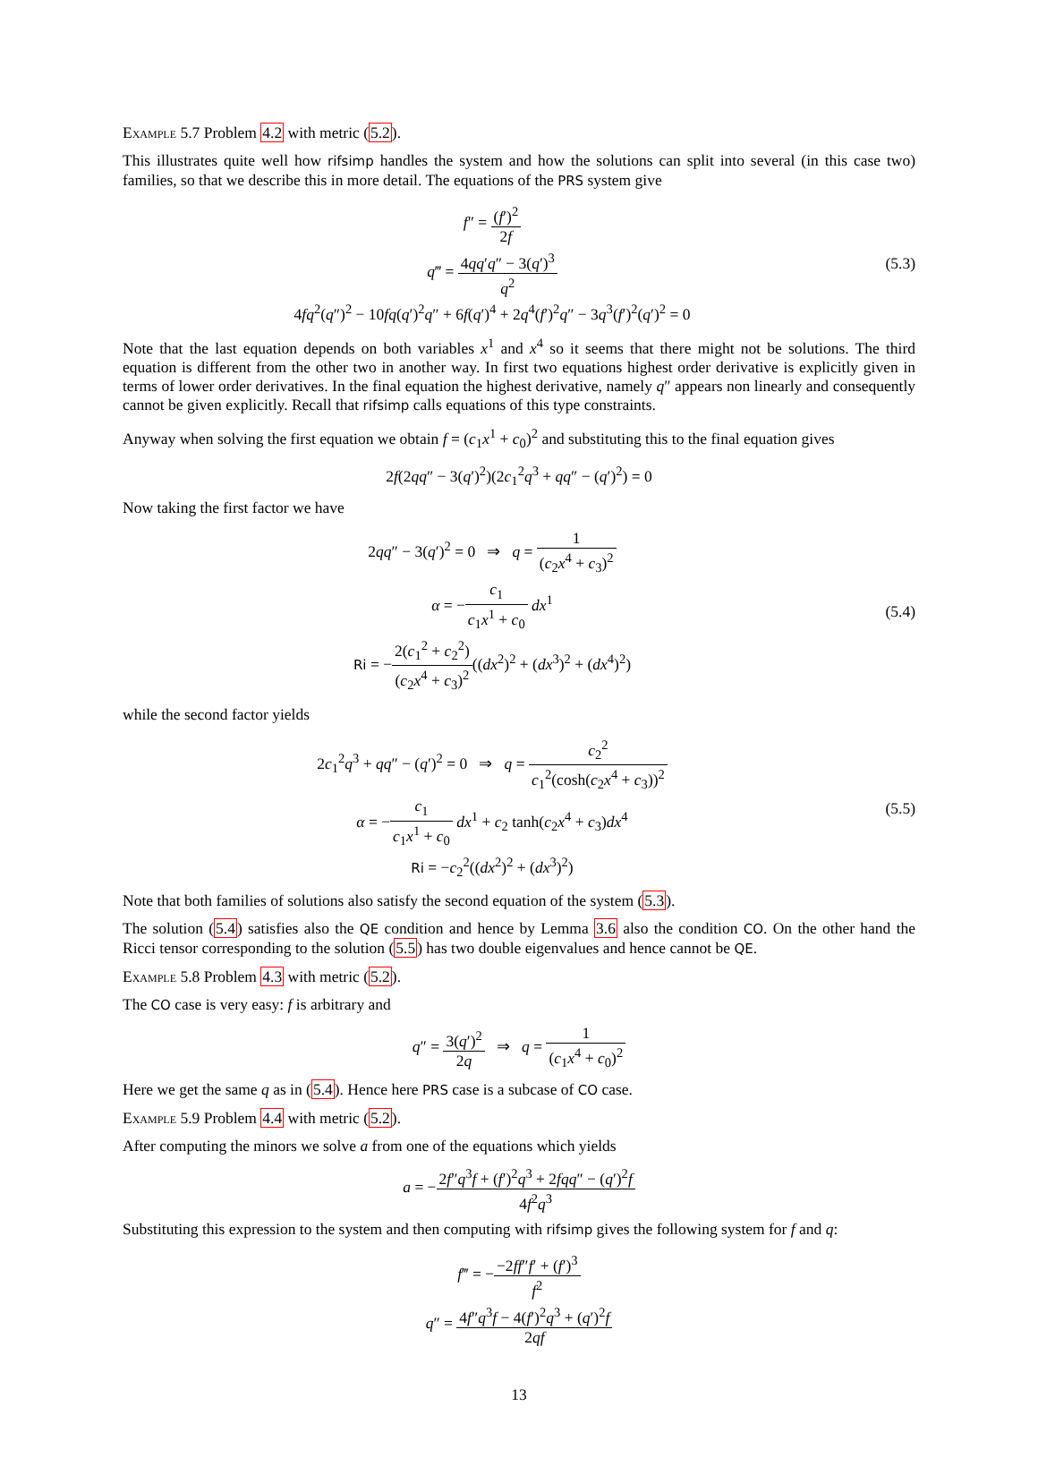Example 5.7 Problem 4.2 with metric (5.2).
This illustrates quite well how rifsimp handles the system and how the solutions can split into several (in this case two) families, so that we describe this in more detail. The equations of the PRS system give
f″ = (f′)<sup>2</sup> 2f
q‴ = 4qq′q″ − 3(q′)<sup>3</sup> q<sup>2</sup>
4fq<sup>2</sup>(q″)<sup>2</sup> − 10fq(q′)<sup>2</sup>q″ + 6f(q′)<sup>4</sup> + 2q<sup>4</sup>(f′)<sup>2</sup>q″ − 3q<sup>3</sup>(f′)<sup>2</sup>(q′)<sup>2</sup> = 0
(5.3)
Note that the last equation depends on both variables x<sup>1</sup> and x<sup>4</sup> so it seems that there might not be solutions. The third equation is different from the other two in another way. In first two equations highest order derivative is explicitly given in terms of lower order derivatives. In the final equation the highest derivative, namely q″ appears non linearly and consequently cannot be given explicitly. Recall that rifsimp calls equations of this type constraints.
Anyway when solving the first equation we obtain f = (c<sub>1</sub>x<sup>1</sup> + c<sub>0</sub>)<sup>2</sup> and substituting this to the final equation gives
2f(2qq″ − 3(q′)<sup>2</sup>)(2c<sub>1</sub><sup>2</sup>q<sup>3</sup> + qq″ − (q′)<sup>2</sup>) = 0
Now taking the first factor we have
2qq″ − 3(q′)<sup>2</sup> = 0 ⇒ q = 1 (c<sub>2</sub>x<sup>4</sup> + c<sub>3</sub>)<sup>2</sup>
α = −c<sub>1</sub> c<sub>1</sub>x<sup>1</sup> + c<sub>0</sub> dx<sup>1</sup>
Ri = −2(c<sub>1</sub><sup>2</sup> + c<sub>2</sub><sup>2</sup>) (c<sub>2</sub>x<sup>4</sup> + c<sub>3</sub>)<sup>2</sup>((dx<sup>2</sup>)<sup>2</sup> + (dx<sup>3</sup>)<sup>2</sup> + (dx<sup>4</sup>)<sup>2</sup>)
(5.4)
while the second factor yields
2c<sub>1</sub><sup>2</sup>q<sup>3</sup> + qq″ − (q′)<sup>2</sup> = 0 ⇒ q = c<sub>2</sub><sup>2</sup> c<sub>1</sub><sup>2</sup>(cosh(c<sub>2</sub>x<sup>4</sup> + c<sub>3</sub>))<sup>2</sup>
α = −c<sub>1</sub> c<sub>1</sub>x<sup>1</sup> + c<sub>0</sub> dx<sup>1</sup> + c<sub>2</sub> tanh(c<sub>2</sub>x<sup>4</sup> + c<sub>3</sub>)dx<sup>4</sup>
Ri = −c<sub>2</sub><sup>2</sup>((dx<sup>2</sup>)<sup>2</sup> + (dx<sup>3</sup>)<sup>2</sup>)
(5.5)
Note that both families of solutions also satisfy the second equation of the system (5.3).
The solution (5.4) satisfies also the QE condition and hence by Lemma 3.6 also the condition CO. On the other hand the Ricci tensor corresponding to the solution (5.5) has two double eigenvalues and hence cannot be QE.
Example 5.8 Problem 4.3 with metric (5.2).
The CO case is very easy: f is arbitrary and
q″ = 3(q′)<sup>2</sup> 2q ⇒ q = 1 (c<sub>1</sub>x<sup>4</sup> + c<sub>0</sub>)<sup>2</sup>
Here we get the same q as in (5.4). Hence here PRS case is a subcase of CO case.
Example 5.9 Problem 4.4 with metric (5.2).
After computing the minors we solve a from one of the equations which yields
a = −2f″q<sup>3</sup>f + (f′)<sup>2</sup>q<sup>3</sup> + 2fqq″ − (q′)<sup>2</sup>f 4f<sup>2</sup>q<sup>3</sup>
Substituting this expression to the system and then computing with rifsimp gives the following system for f and q:
f‴ = −−2ff″f′ + (f′)<sup>3</sup> f<sup>2</sup>
q″ = 4f″q<sup>3</sup>f − 4(f′)<sup>2</sup>q<sup>3</sup> + (q′)<sup>2</sup>f 2qf
13